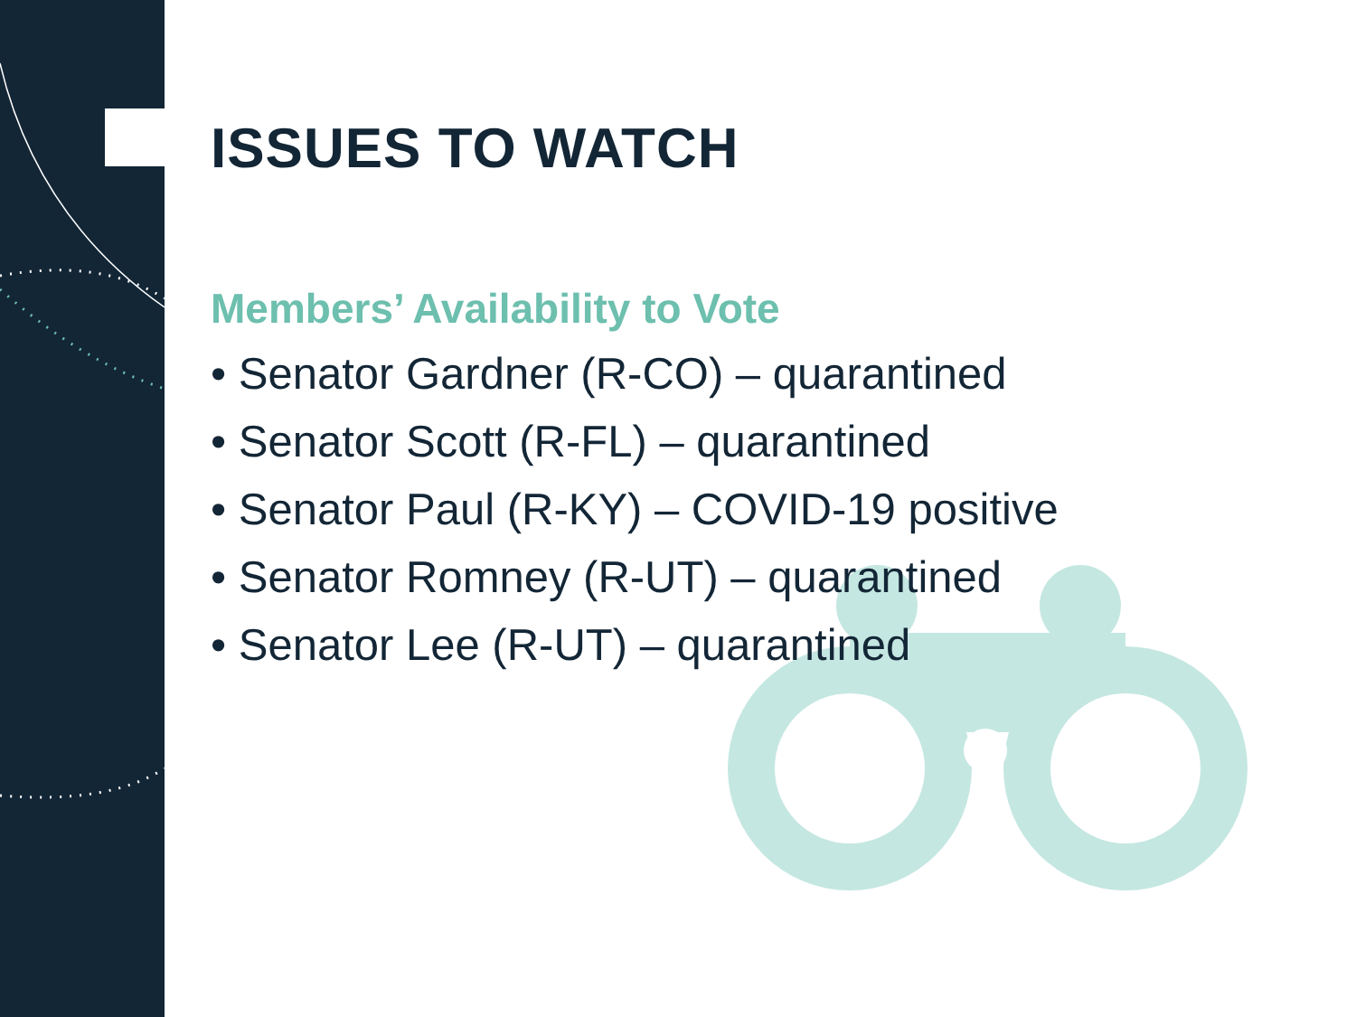ISSUES TO WATCH
Members’ Availability to Vote
• Senator Gardner (R-CO) – quarantined
• Senator Scott (R-FL) – quarantined
• Senator Paul (R-KY) – COVID-19 positive
• Senator Romney (R-UT) – quarantined
• Senator Lee (R-UT) – quarantined